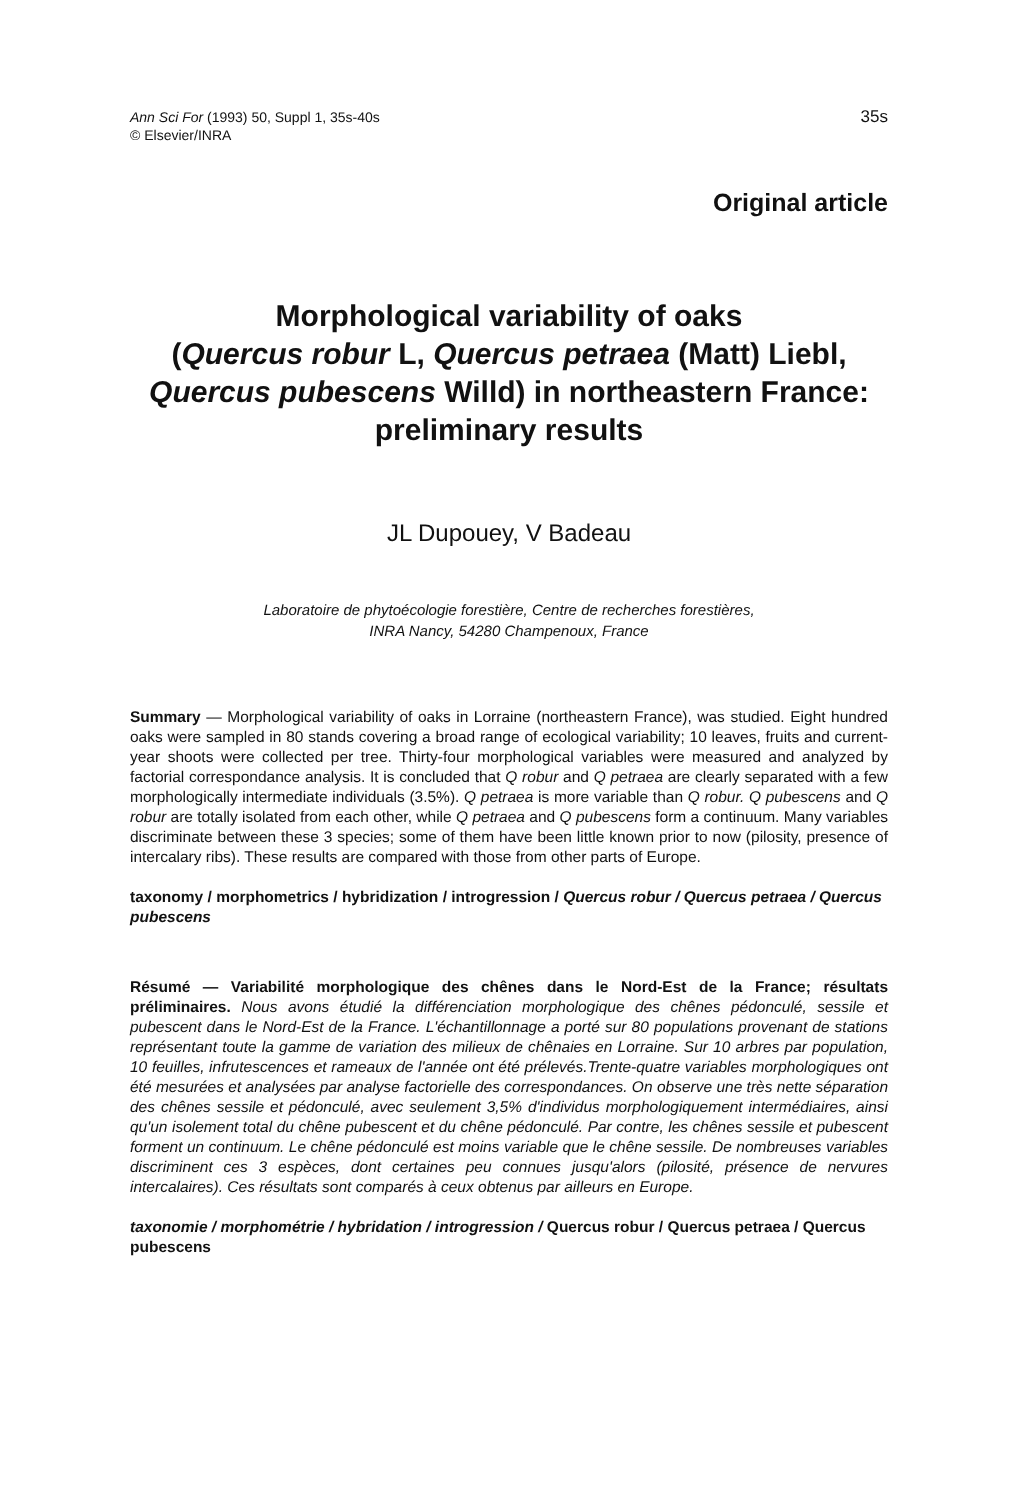Ann Sci For (1993) 50, Suppl 1, 35s-40s
© Elsevier/INRA
35s
Original article
Morphological variability of oaks
(Quercus robur L, Quercus petraea (Matt) Liebl,
Quercus pubescens Willd) in northeastern France:
preliminary results
JL Dupouey, V Badeau
Laboratoire de phytoécologie forestière, Centre de recherches forestières,
INRA Nancy, 54280 Champenoux, France
Summary — Morphological variability of oaks in Lorraine (northeastern France), was studied. Eight hundred oaks were sampled in 80 stands covering a broad range of ecological variability; 10 leaves, fruits and current-year shoots were collected per tree. Thirty-four morphological variables were measured and analyzed by factorial correspondance analysis. It is concluded that Q robur and Q petraea are clearly separated with a few morphologically intermediate individuals (3.5%). Q petraea is more variable than Q robur. Q pubescens and Q robur are totally isolated from each other, while Q petraea and Q pubescens form a continuum. Many variables discriminate between these 3 species; some of them have been little known prior to now (pilosity, presence of intercalary ribs). These results are compared with those from other parts of Europe.
taxonomy / morphometrics / hybridization / introgression / Quercus robur / Quercus petraea / Quercus pubescens
Résumé — Variabilité morphologique des chênes dans le Nord-Est de la France; résultats préliminaires. Nous avons étudié la différenciation morphologique des chênes pédonculé, sessile et pubescent dans le Nord-Est de la France. L'échantillonnage a porté sur 80 populations provenant de stations représentant toute la gamme de variation des milieux de chênaies en Lorraine. Sur 10 arbres par population, 10 feuilles, infrutescences et rameaux de l'année ont été prélevés.Trente-quatre variables morphologiques ont été mesurées et analysées par analyse factorielle des correspondances. On observe une très nette séparation des chênes sessile et pédonculé, avec seulement 3,5% d'individus morphologiquement intermédiaires, ainsi qu'un isolement total du chêne pubescent et du chêne pédonculé. Par contre, les chênes sessile et pubescent forment un continuum. Le chêne pédonculé est moins variable que le chêne sessile. De nombreuses variables discriminent ces 3 espèces, dont certaines peu connues jusqu'alors (pilosité, présence de nervures intercalaires). Ces résultats sont comparés à ceux obtenus par ailleurs en Europe.
taxonomie / morphométrie / hybridation / introgression / Quercus robur / Quercus petraea / Quercus pubescens